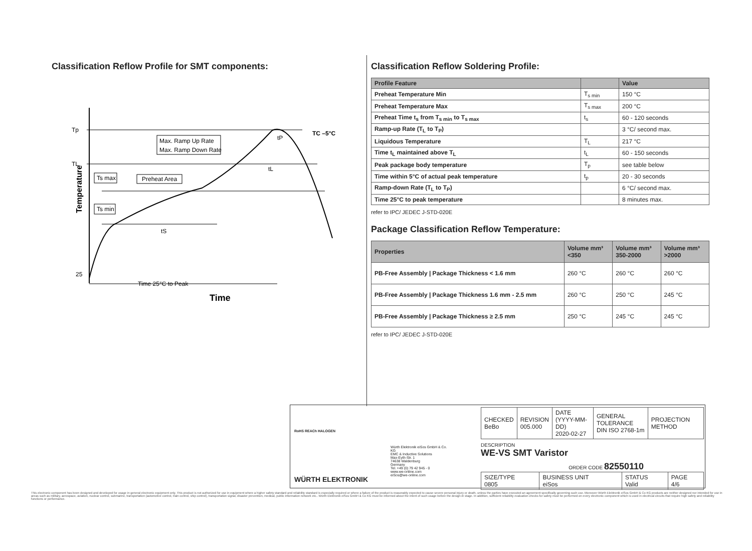Classification Reflow Profile for SMT components:
Temperature
Tp
TL
25
TC –5°C
Max. Ramp Up Rate
Max. Ramp Down Rate
Ts max
Preheat Area
Ts min
tS
tL
tP
Time 25°C to Peak
Time
Classification Reflow Soldering Profile:
| Profile Feature | | Value |
| --- | --- | --- |
| Preheat Temperature Min | T<sub>s min</sub> | 150 °C |
| Preheat Temperature Max | T<sub>s max</sub> | 200 °C |
| Preheat Time t<sub>s</sub> from T<sub>s min</sub> to T<sub>s max</sub> | t<sub>s</sub> | 60 - 120 seconds |
| Ramp-up Rate (T<sub>L</sub> to T<sub>P</sub>) | | 3 °C/ second max. |
| Liquidous Temperature | T<sub>L</sub> | 217 °C |
| Time t<sub>L</sub> maintained above T<sub>L</sub> | t<sub>L</sub> | 60 - 150 seconds |
| Peak package body temperature | T<sub>p</sub> | see table below |
| Time within 5°C of actual peak temperature | t<sub>p</sub> | 20 - 30 seconds |
| Ramp-down Rate (T<sub>L</sub> to T<sub>P</sub>) | | 6 °C/ second max. |
| Time 25°C to peak temperature | | 8 minutes max. |
refer to IPC/ JEDEC J-STD-020E
Package Classification Reflow Temperature:
| Properties | Volume mm³ <350 | Volume mm³ 350-2000 | Volume mm³ >2000 |
| --- | --- | --- | --- |
| PB-Free Assembly / Package Thickness < 1.6 mm | 260 °C | 260 °C | 260 °C |
| PB-Free Assembly / Package Thickness 1.6 mm - 2.5 mm | 260 °C | 250 °C | 245 °C |
| PB-Free Assembly / Package Thickness ≥ 2.5 mm | 250 °C | 245 °C | 245 °C |
refer to IPC/ JEDEC J-STD-020E
RoHS REACh HALOGEN
WÜRTH ELEKTRONIK
Würth Elektronik eiSos GmbH & Co. KG
EMC & Inductive Solutions
Max-Eyth-Str. 1
74638 Waldenburg
Germany
Tel. +49 (0) 79 42 945 - 0
www.we-online.com
eiSos@we-online.com
| CHECKED BeBo | REVISION 005.000 | DATE (YYYY-MM-DD) 2020-02-27 | GENERAL TOLERANCE DIN ISO 2768-1m | PROJECTION METHOD |
DESCRIPTION
WE-VS SMT Varistor
ORDER CODE 82550110
| SIZE/TYPE 0805 | BUSINESS UNIT eiSos | STATUS Valid | PAGE 4/6 |
This electronic component has been designed and developed for usage in general electronic equipment only. This product is not authorized for use in equipment where a higher safety standard and reliability standard is especially required or where a failure of the product is reasonably expected to cause severe personal injury or death, unless the parties have executed an agreement specifically governing such use. Moreover Würth Elektronik eiSos GmbH & Co KG products are neither designed nor intended for use in areas such as military, aerospace, aviation, nuclear control, submarine, transportation (automotive control, train control, ship control), transportation signal, disaster prevention, medical, public information network etc.. Würth Elektronik eiSos GmbH & Co KG must be informed about the intent of such usage before the design-in stage. In addition, sufficient reliability evaluation checks for safety must be performed on every electronic component which is used in electrical circuits that require high safety and reliability functions or performance.